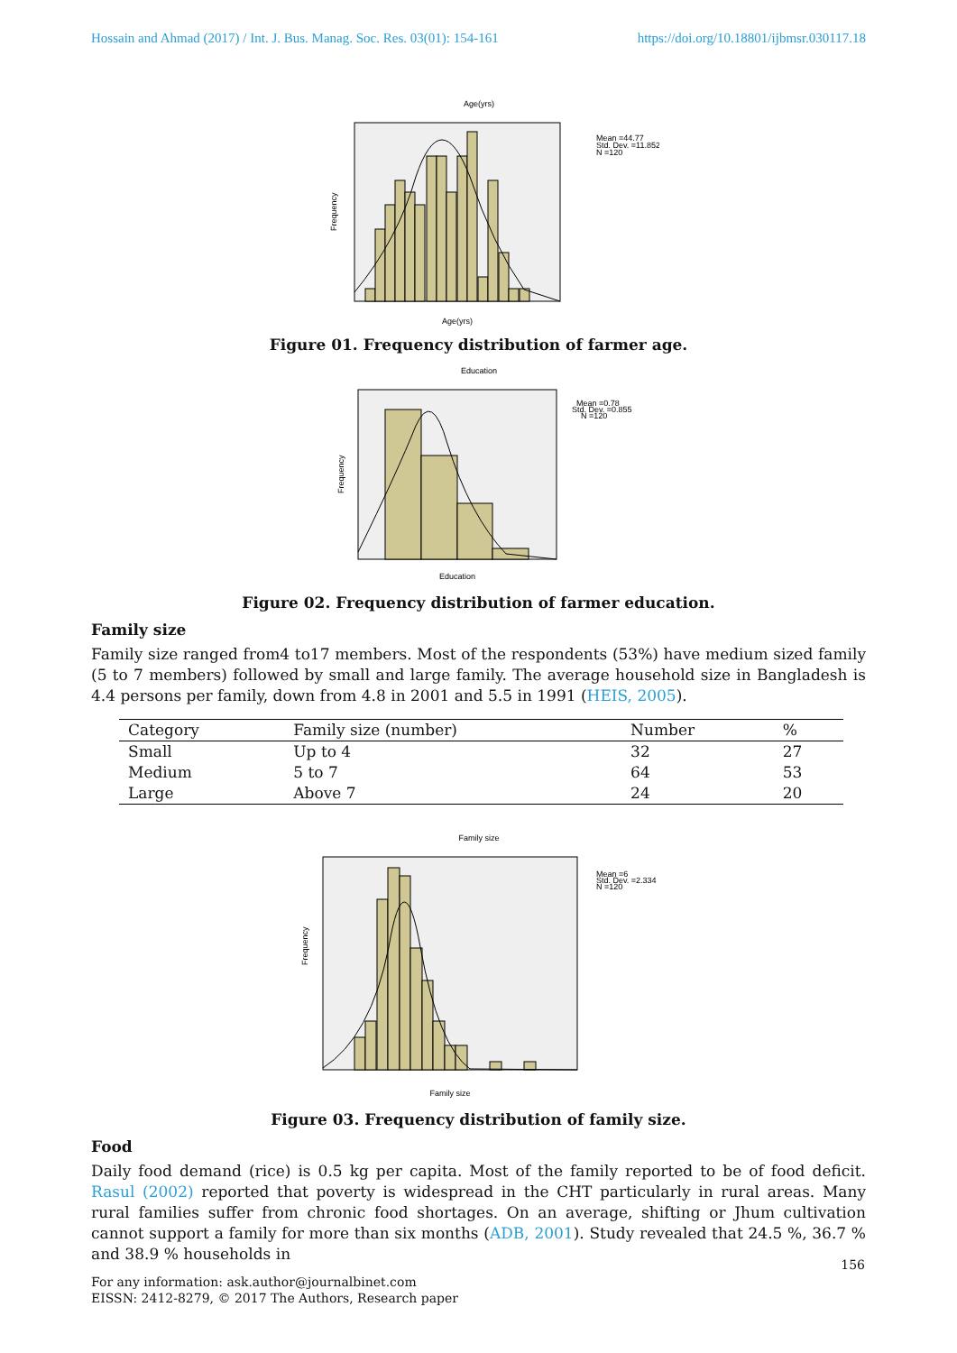Hossain and Ahmad (2017) / Int. J. Bus. Manag. Soc. Res. 03(01): 154-161 https://doi.org/10.18801/ijbmsr.030117.18
Age(yrs)
Frequency
Age(yrs)
Mean =44.77
Std. Dev. =11.852
N =120
Figure 01. Frequency distribution of farmer age.
Education
Frequency
Education
Mean =0.78
Std. Dev. =0.855
N =120
Figure 02. Frequency distribution of farmer education.
Family size
Family size ranged from4 to17 members. Most of the respondents (53%) have medium sized family (5 to 7 members) followed by small and large family. The average household size in Bangladesh is 4.4 persons per family, down from 4.8 in 2001 and 5.5 in 1991 (HEIS, 2005).
| Category | Family size (number) | Number | % |
| --- | --- | --- | --- |
| Small | Up to 4 | 32 | 27 |
| Medium | 5 to 7 | 64 | 53 |
| Large | Above 7 | 24 | 20 |
Family size
Frequency
Family size
Mean =6
Std. Dev. =2.334
N =120
Figure 03. Frequency distribution of family size.
Food
Daily food demand (rice) is 0.5 kg per capita. Most of the family reported to be of food deficit. Rasul (2002) reported that poverty is widespread in the CHT particularly in rural areas. Many rural families suffer from chronic food shortages. On an average, shifting or Jhum cultivation cannot support a family for more than six months (ADB, 2001). Study revealed that 24.5 %, 36.7 % and 38.9 % households in
156
For any information: ask.author@journalbinet.com
EISSN: 2412-8279, © 2017 The Authors, Research paper